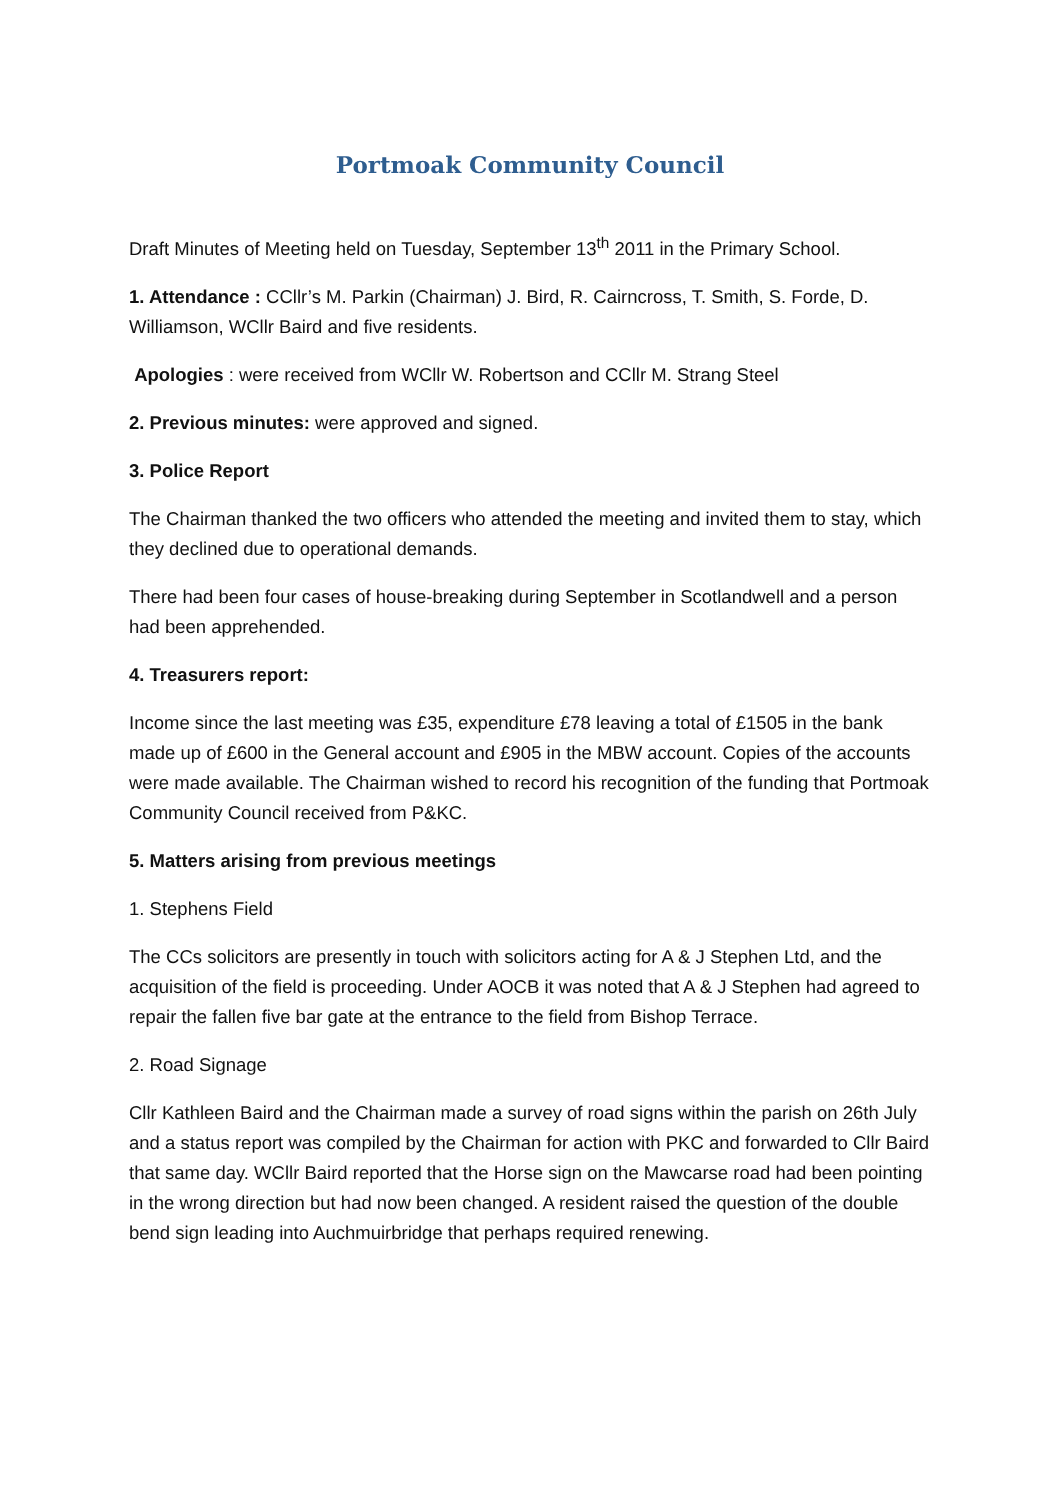Portmoak Community Council
Draft Minutes of Meeting held on Tuesday, September 13<sup>th</sup> 2011 in the Primary School.
1. Attendance : CCllr’s M. Parkin (Chairman) J. Bird, R. Cairncross, T. Smith, S. Forde, D. Williamson, WCllr Baird and five residents.
Apologies : were received from WCllr W. Robertson and CCllr M. Strang Steel
2. Previous minutes: were approved and signed.
3. Police Report
The Chairman thanked the two officers who attended the meeting and invited them to stay, which they declined due to operational demands.
There had been four cases of house-breaking during September in Scotlandwell and a person had been apprehended.
4. Treasurers report:
Income since the last meeting was £35, expenditure £78 leaving a total of £1505 in the bank made up of £600 in the General account and £905 in the MBW account. Copies of the accounts were made available. The Chairman wished to record his recognition of the funding that Portmoak Community Council received from P&KC.
5. Matters arising from previous meetings
1. Stephens Field
The CCs solicitors are presently in touch with solicitors acting for A & J Stephen Ltd, and the acquisition of the field is proceeding. Under AOCB it was noted that A & J Stephen had agreed to repair the fallen five bar gate at the entrance to the field from Bishop Terrace.
2. Road Signage
Cllr Kathleen Baird and the Chairman made a survey of road signs within the parish on 26th July and a status report was compiled by the Chairman for action with PKC and forwarded to Cllr Baird that same day. WCllr Baird reported that the Horse sign on the Mawcarse road had been pointing in the wrong direction but had now been changed. A resident raised the question of the double bend sign leading into Auchmuirbridge that perhaps required renewing.